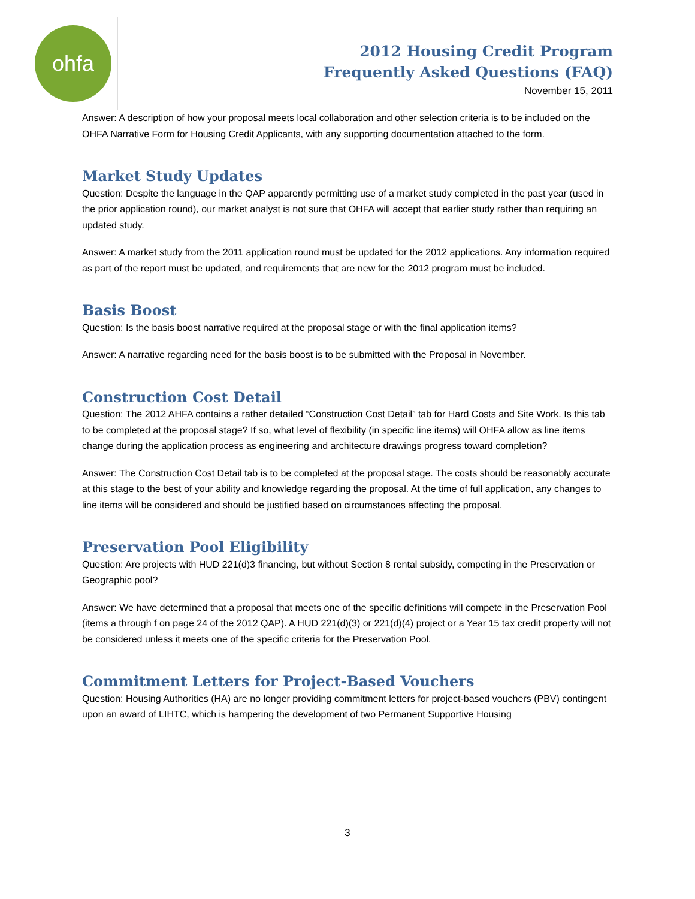ohfa
2012 Housing Credit Program
Frequently Asked Questions (FAQ)
November 15, 2011
Answer: A description of how your proposal meets local collaboration and other selection criteria is to be included on the OHFA Narrative Form for Housing Credit Applicants, with any supporting documentation attached to the form.
Market Study Updates
Question: Despite the language in the QAP apparently permitting use of a market study completed in the past year (used in the prior application round), our market analyst is not sure that OHFA will accept that earlier study rather than requiring an updated study.
Answer: A market study from the 2011 application round must be updated for the 2012 applications. Any information required as part of the report must be updated, and requirements that are new for the 2012 program must be included.
Basis Boost
Question: Is the basis boost narrative required at the proposal stage or with the final application items?
Answer: A narrative regarding need for the basis boost is to be submitted with the Proposal in November.
Construction Cost Detail
Question: The 2012 AHFA contains a rather detailed “Construction Cost Detail” tab for Hard Costs and Site Work. Is this tab to be completed at the proposal stage? If so, what level of flexibility (in specific line items) will OHFA allow as line items change during the application process as engineering and architecture drawings progress toward completion?
Answer: The Construction Cost Detail tab is to be completed at the proposal stage. The costs should be reasonably accurate at this stage to the best of your ability and knowledge regarding the proposal. At the time of full application, any changes to line items will be considered and should be justified based on circumstances affecting the proposal.
Preservation Pool Eligibility
Question: Are projects with HUD 221(d)3 financing, but without Section 8 rental subsidy, competing in the Preservation or Geographic pool?
Answer: We have determined that a proposal that meets one of the specific definitions will compete in the Preservation Pool (items a through f on page 24 of the 2012 QAP). A HUD 221(d)(3) or 221(d)(4) project or a Year 15 tax credit property will not be considered unless it meets one of the specific criteria for the Preservation Pool.
Commitment Letters for Project-Based Vouchers
Question: Housing Authorities (HA) are no longer providing commitment letters for project-based vouchers (PBV) contingent upon an award of LIHTC, which is hampering the development of two Permanent Supportive Housing
3